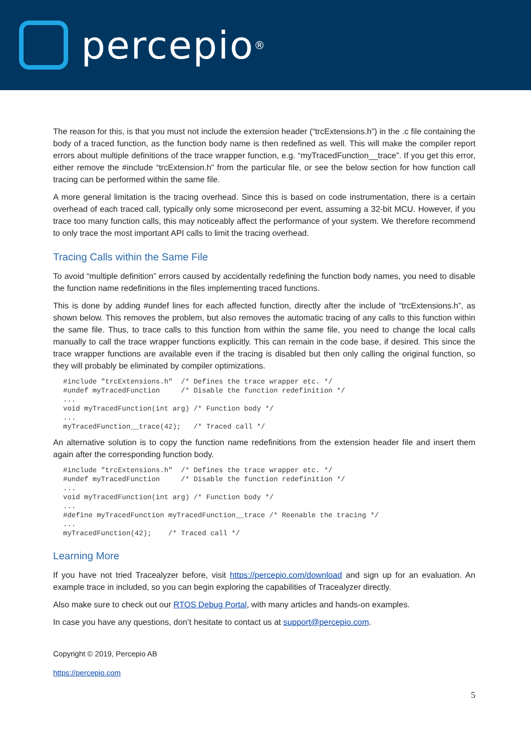percepio<sup>®</sup>
The reason for this, is that you must not include the extension header (“trcExtensions.h”) in the .c file containing the body of a traced function, as the function body name is then redefined as well. This will make the compiler report errors about multiple definitions of the trace wrapper function, e.g. “myTracedFunction__trace”. If you get this error, either remove the #include “trcExtension.h” from the particular file, or see the below section for how function call tracing can be performed within the same file.
A more general limitation is the tracing overhead. Since this is based on code instrumentation, there is a certain overhead of each traced call, typically only some microsecond per event, assuming a 32-bit MCU. However, if you trace too many function calls, this may noticeably affect the performance of your system. We therefore recommend to only trace the most important API calls to limit the tracing overhead.
Tracing Calls within the Same File
To avoid “multiple definition” errors caused by accidentally redefining the function body names, you need to disable the function name redefinitions in the files implementing traced functions.
This is done by adding #undef lines for each affected function, directly after the include of “trcExtensions.h”, as shown below. This removes the problem, but also removes the automatic tracing of any calls to this function within the same file. Thus, to trace calls to this function from within the same file, you need to change the local calls manually to call the trace wrapper functions explicitly. This can remain in the code base, if desired. This since the trace wrapper functions are available even if the tracing is disabled but then only calling the original function, so they will probably be eliminated by compiler optimizations.
#include "trcExtensions.h"  /* Defines the trace wrapper etc. */
#undef myTracedFunction     /* Disable the function redefinition */
...
void myTracedFunction(int arg) /* Function body */
...
myTracedFunction__trace(42);   /* Traced call */
An alternative solution is to copy the function name redefinitions from the extension header file and insert them again after the corresponding function body.
#include "trcExtensions.h"  /* Defines the trace wrapper etc. */
#undef myTracedFunction     /* Disable the function redefinition */
...
void myTracedFunction(int arg) /* Function body */
...
#define myTracedFunction myTracedFunction__trace /* Reenable the tracing */
...
myTracedFunction(42);    /* Traced call */
Learning More
If you have not tried Tracealyzer before, visit https://percepio.com/download and sign up for an evaluation. An example trace in included, so you can begin exploring the capabilities of Tracealyzer directly.
Also make sure to check out our RTOS Debug Portal, with many articles and hands-on examples.
In case you have any questions, don’t hesitate to contact us at support@percepio.com.
Copyright © 2019, Percepio AB
https://percepio.com
5